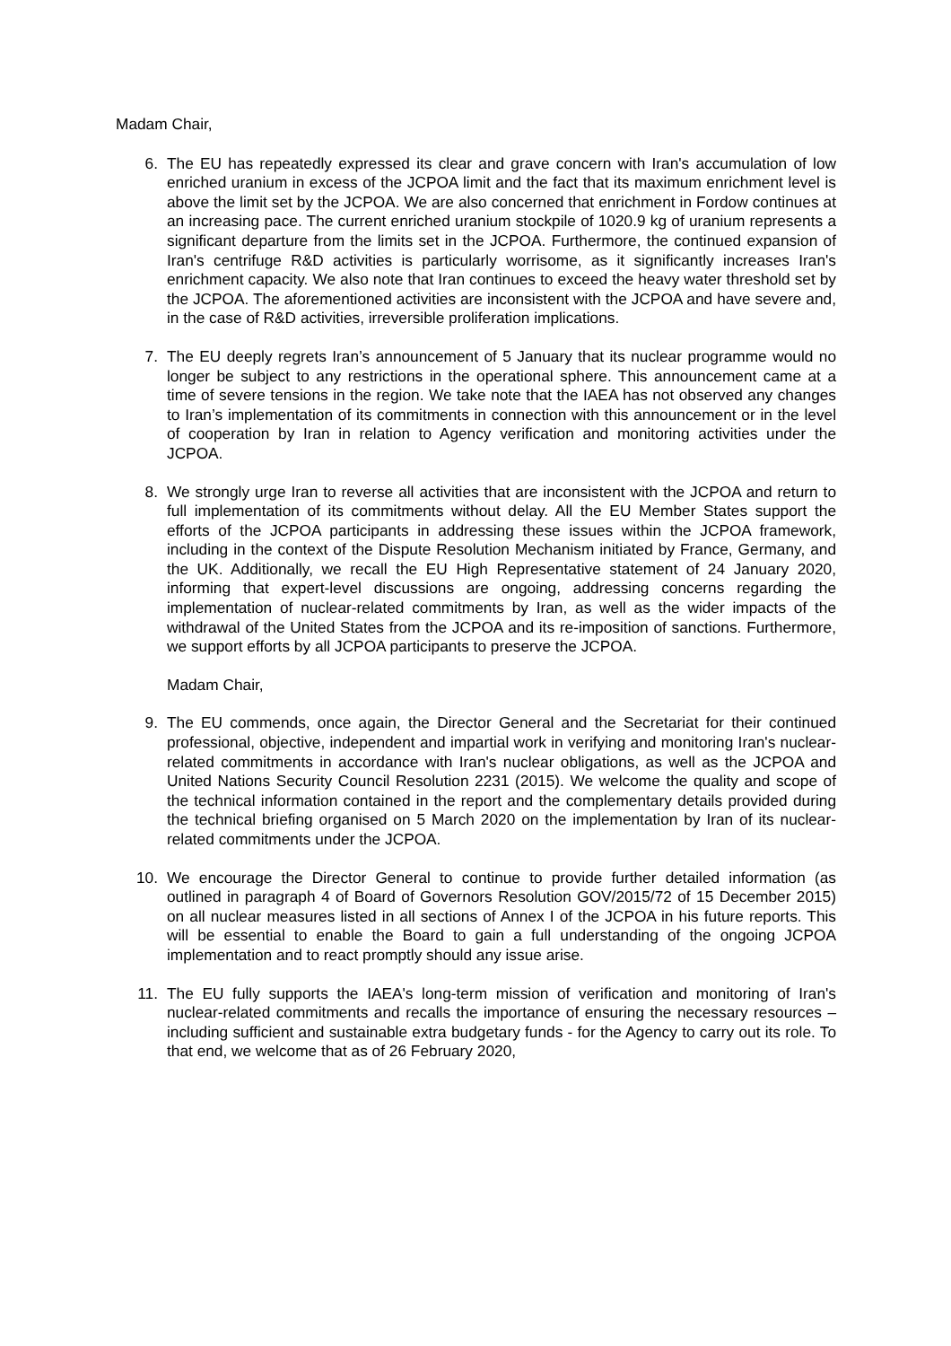Madam Chair,
6. The EU has repeatedly expressed its clear and grave concern with Iran's accumulation of low enriched uranium in excess of the JCPOA limit and the fact that its maximum enrichment level is above the limit set by the JCPOA. We are also concerned that enrichment in Fordow continues at an increasing pace. The current enriched uranium stockpile of 1020.9 kg of uranium represents a significant departure from the limits set in the JCPOA. Furthermore, the continued expansion of Iran's centrifuge R&D activities is particularly worrisome, as it significantly increases Iran's enrichment capacity. We also note that Iran continues to exceed the heavy water threshold set by the JCPOA. The aforementioned activities are inconsistent with the JCPOA and have severe and, in the case of R&D activities, irreversible proliferation implications.
7. The EU deeply regrets Iran’s announcement of 5 January that its nuclear programme would no longer be subject to any restrictions in the operational sphere. This announcement came at a time of severe tensions in the region. We take note that the IAEA has not observed any changes to Iran’s implementation of its commitments in connection with this announcement or in the level of cooperation by Iran in relation to Agency verification and monitoring activities under the JCPOA.
8. We strongly urge Iran to reverse all activities that are inconsistent with the JCPOA and return to full implementation of its commitments without delay. All the EU Member States support the efforts of the JCPOA participants in addressing these issues within the JCPOA framework, including in the context of the Dispute Resolution Mechanism initiated by France, Germany, and the UK. Additionally, we recall the EU High Representative statement of 24 January 2020, informing that expert-level discussions are ongoing, addressing concerns regarding the implementation of nuclear-related commitments by Iran, as well as the wider impacts of the withdrawal of the United States from the JCPOA and its re-imposition of sanctions. Furthermore, we support efforts by all JCPOA participants to preserve the JCPOA.
Madam Chair,
9. The EU commends, once again, the Director General and the Secretariat for their continued professional, objective, independent and impartial work in verifying and monitoring Iran's nuclear-related commitments in accordance with Iran's nuclear obligations, as well as the JCPOA and United Nations Security Council Resolution 2231 (2015). We welcome the quality and scope of the technical information contained in the report and the complementary details provided during the technical briefing organised on 5 March 2020 on the implementation by Iran of its nuclear-related commitments under the JCPOA.
10. We encourage the Director General to continue to provide further detailed information (as outlined in paragraph 4 of Board of Governors Resolution GOV/2015/72 of 15 December 2015) on all nuclear measures listed in all sections of Annex I of the JCPOA in his future reports. This will be essential to enable the Board to gain a full understanding of the ongoing JCPOA implementation and to react promptly should any issue arise.
11. The EU fully supports the IAEA's long-term mission of verification and monitoring of Iran's nuclear-related commitments and recalls the importance of ensuring the necessary resources – including sufficient and sustainable extra budgetary funds - for the Agency to carry out its role. To that end, we welcome that as of 26 February 2020,